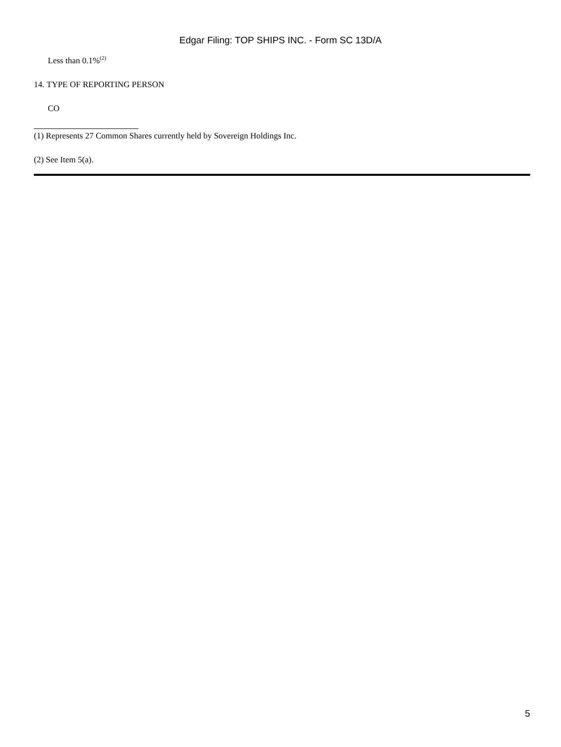Edgar Filing: TOP SHIPS INC. - Form SC 13D/A
Less than 0.1%<sup>(2)</sup>
14. TYPE OF REPORTING PERSON
CO
(1) Represents 27 Common Shares currently held by Sovereign Holdings Inc.
(2) See Item 5(a).
5